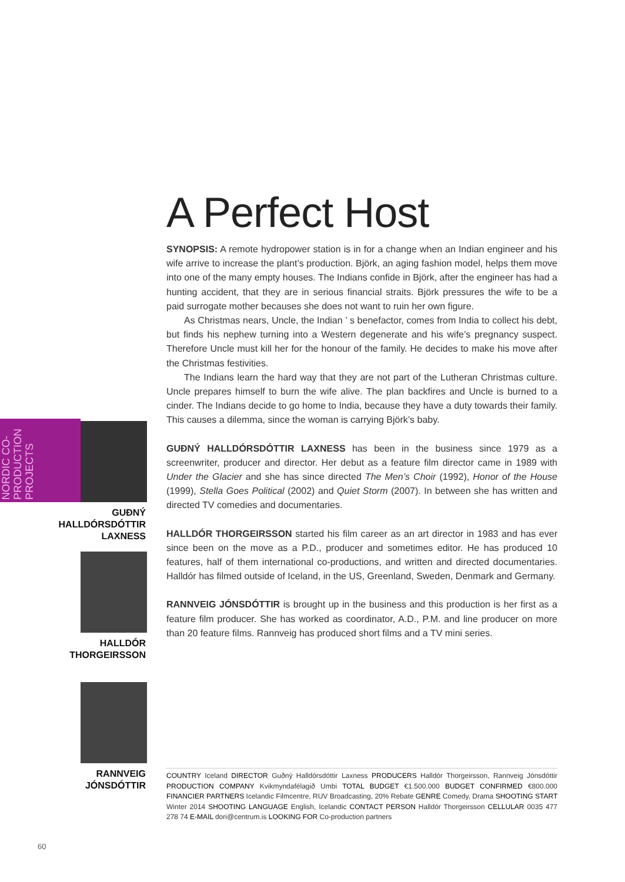A Perfect Host
SYNOPSIS: A remote hydropower station is in for a change when an Indian engineer and his wife arrive to increase the plant’s production. Björk, an aging fashion model, helps them move into one of the many empty houses. The Indians confide in Björk, after the engineer has had a hunting accident, that they are in serious financial straits. Björk pressures the wife to be a paid surrogate mother becauses she does not want to ruin her own figure.
As Christmas nears, Uncle, the Indian ’ s benefactor, comes from India to collect his debt, but finds his nephew turning into a Western degenerate and his wife’s pregnancy suspect. Therefore Uncle must kill her for the honour of the family. He decides to make his move after the Christmas festivities.
The Indians learn the hard way that they are not part of the Lutheran Christmas culture. Uncle prepares himself to burn the wife alive. The plan backfires and Uncle is burned to a cinder. The Indians decide to go home to India, because they have a duty towards their family. This causes a dilemma, since the woman is carrying Björk’s baby.
GUÐNÝ HALLDÓRSDÓTTIR LAXNESS has been in the business since 1979 as a screenwriter, producer and director. Her debut as a feature film director came in 1989 with Under the Glacier and she has since directed The Men’s Choir (1992), Honor of the House (1999), Stella Goes Political (2002) and Quiet Storm (2007). In between she has written and directed TV comedies and documentaries.
HALLDÓR THORGEIRSSON started his film career as an art director in 1983 and has ever since been on the move as a P.D., producer and sometimes editor. He has produced 10 features, half of them international co-productions, and written and directed documentaries. Halldór has filmed outside of Iceland, in the US, Greenland, Sweden, Denmark and Germany.
RANNVEIG JÓNSDÓTTIR is brought up in the business and this production is her first as a feature film producer. She has worked as coordinator, A.D., P.M. and line producer on more than 20 feature films. Rannveig has produced short films and a TV mini series.
NORDIC CO-
PRODUCTION
PROJECTS
GUÐNÝ
HALLDÓRSDÓTTIR
LAXNESS
HALLDÓR
THORGEIRSSON
RANNVEIG
JÓNSDÓTTIR
COUNTRY Iceland DIRECTOR Guðný Halldórsdóttir Laxness PRODUCERS Halldór Thorgeirsson, Rannveig Jónsdóttir PRODUCTION COMPANY Kvikmyndafélagið Umbi TOTAL BUDGET €1.500.000 BUDGET CONFIRMED €800.000 FINANCIER PARTNERS Icelandic Filmcentre, RUV Broadcasting, 20% Rebate GENRE Comedy, Drama SHOOTING START Winter 2014 SHOOTING LANGUAGE English, Icelandic CONTACT PERSON Halldór Thorgeirsson CELLULAR 0035 477 278 74 E-MAIL dori@centrum.is LOOKING FOR Co-production partners
60